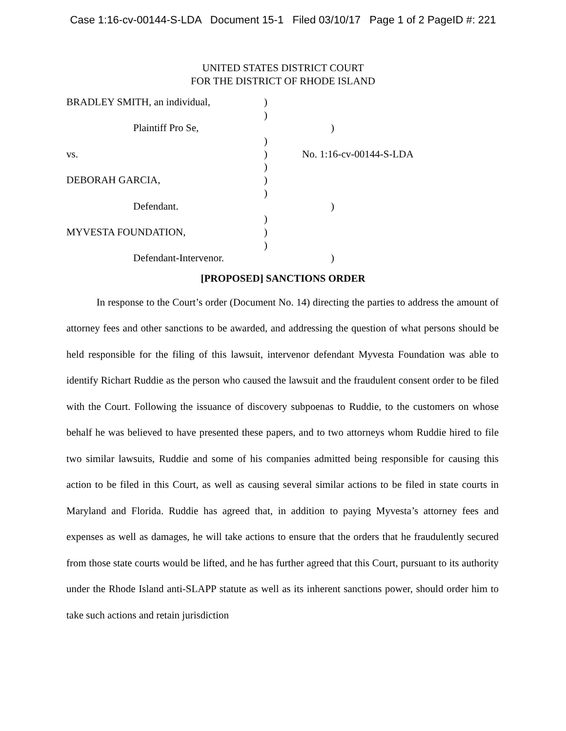Case 1:16-cv-00144-S-LDA Document 15-1 Filed 03/10/17 Page 1 of 2 PageID #: 221
UNITED STATES DISTRICT COURT
FOR THE DISTRICT OF RHODE ISLAND
BRADLEY SMITH, an individual, )
)
Plaintiff Pro Se, )
)
vs. ) No. 1:16-cv-00144-S-LDA
)
DEBORAH GARCIA, )
)
Defendant. )
)
MYVESTA FOUNDATION, )
)
Defendant-Intervenor. )
[PROPOSED] SANCTIONS ORDER
In response to the Court’s order (Document No. 14) directing the parties to address the amount of attorney fees and other sanctions to be awarded, and addressing the question of what persons should be held responsible for the filing of this lawsuit, intervenor defendant Myvesta Foundation was able to identify Richart Ruddie as the person who caused the lawsuit and the fraudulent consent order to be filed with the Court. Following the issuance of discovery subpoenas to Ruddie, to the customers on whose behalf he was believed to have presented these papers, and to two attorneys whom Ruddie hired to file two similar lawsuits, Ruddie and some of his companies admitted being responsible for causing this action to be filed in this Court, as well as causing several similar actions to be filed in state courts in Maryland and Florida. Ruddie has agreed that, in addition to paying Myvesta’s attorney fees and expenses as well as damages, he will take actions to ensure that the orders that he fraudulently secured from those state courts would be lifted, and he has further agreed that this Court, pursuant to its authority under the Rhode Island anti-SLAPP statute as well as its inherent sanctions power, should order him to take such actions and retain jurisdiction